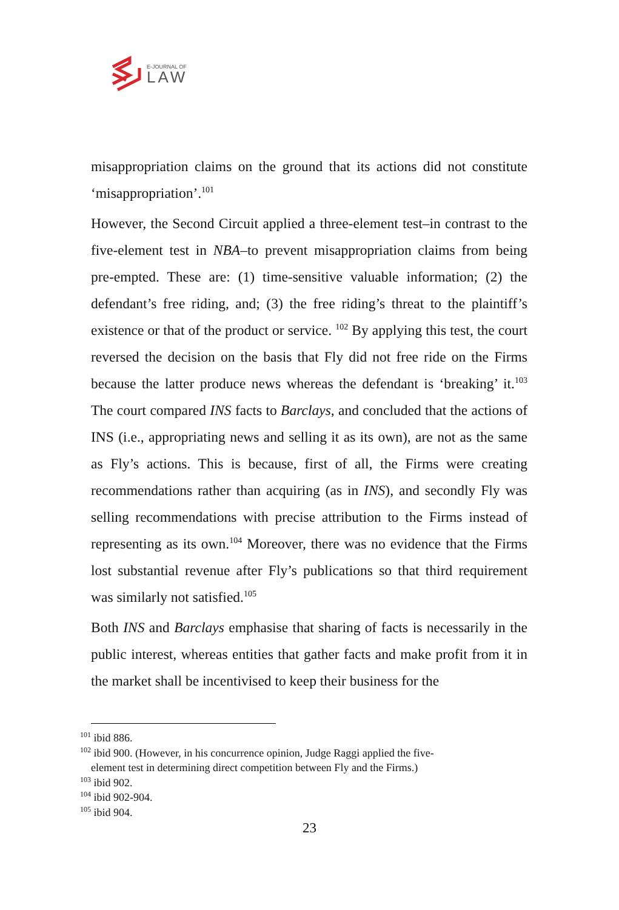E-JOURNAL OF
LAW
misappropriation claims on the ground that its actions did not constitute ‘misappropriation’.<sup>101</sup>
However, the Second Circuit applied a three-element test–in contrast to the five-element test in NBA–to prevent misappropriation claims from being pre-empted. These are: (1) time-sensitive valuable information; (2) the defendant’s free riding, and; (3) the free riding’s threat to the plaintiff’s existence or that of the product or service. <sup>102</sup> By applying this test, the court reversed the decision on the basis that Fly did not free ride on the Firms because the latter produce news whereas the defendant is ‘breaking’ it.<sup>103</sup> The court compared INS facts to Barclays, and concluded that the actions of INS (i.e., appropriating news and selling it as its own), are not as the same as Fly’s actions. This is because, first of all, the Firms were creating recommendations rather than acquiring (as in INS), and secondly Fly was selling recommendations with precise attribution to the Firms instead of representing as its own.<sup>104</sup> Moreover, there was no evidence that the Firms lost substantial revenue after Fly’s publications so that third requirement was similarly not satisfied.<sup>105</sup>
Both INS and Barclays emphasise that sharing of facts is necessarily in the public interest, whereas entities that gather facts and make profit from it in the market shall be incentivised to keep their business for the
<sup>101</sup> ibid 886.
<sup>102</sup> ibid 900. (However, in his concurrence opinion, Judge Raggi applied the five-
element test in determining direct competition between Fly and the Firms.)
<sup>103</sup> ibid 902.
<sup>104</sup> ibid 902-904.
<sup>105</sup> ibid 904.
23